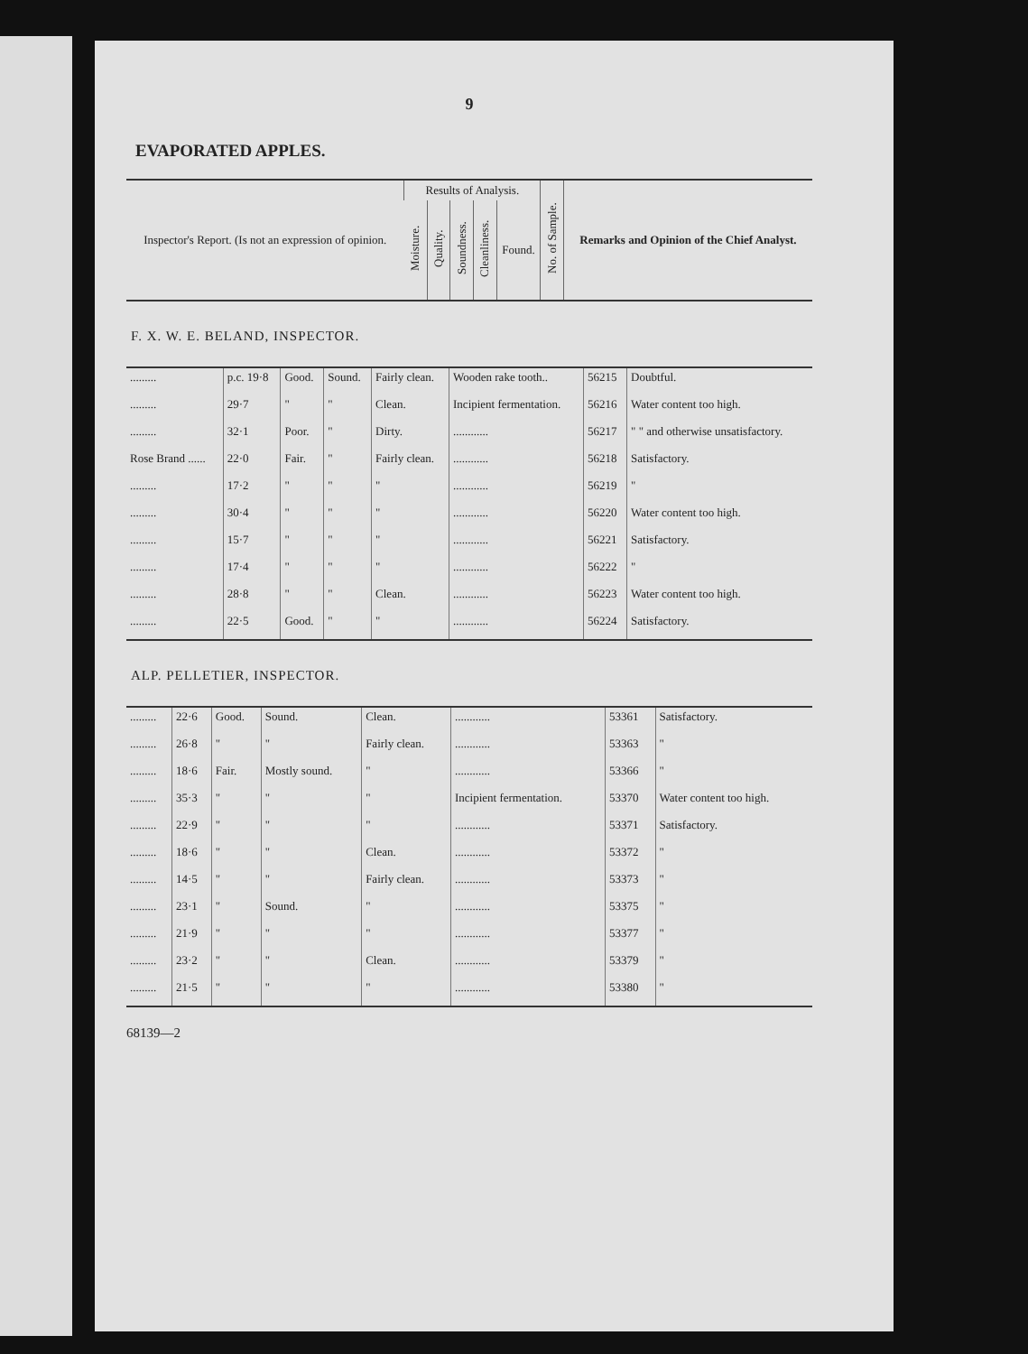9
EVAPORATED APPLES.
| Inspector's Report. (Is not an expression of opinion. | Results of Analysis. | | | | | No. of Sample. | Remarks and Opinion of the Chief Analyst. |
| --- | --- | --- | --- | --- | --- | --- | --- |
| | Moisture. | Quality. | Soundness. | Cleanliness. | Found. | | |
F. X. W. E. BELAND, INSPECTOR.
| ......... | p.c. 19·8 | Good. | Sound. | Fairly clean. | Wooden rake tooth.. | 56215 | Doubtful. |
| ......... | 29·7 | " | " | Clean. | Incipient fermentation. | 56216 | Water content too high. |
| ......... | 32·1 | Poor. | " | Dirty. | ............ | 56217 | " " and otherwise unsatisfactory. |
| Rose Brand ...... | 22·0 | Fair. | " | Fairly clean. | ............ | 56218 | Satisfactory. |
| ......... | 17·2 | " | " | " | ............ | 56219 | " |
| ......... | 30·4 | " | " | " | ............ | 56220 | Water content too high. |
| ......... | 15·7 | " | " | " | ............ | 56221 | Satisfactory. |
| ......... | 17·4 | " | " | " | ............ | 56222 | " |
| ......... | 28·8 | " | " | Clean. | ............ | 56223 | Water content too high. |
| ......... | 22·5 | Good. | " | " | ............ | 56224 | Satisfactory. |
ALP. PELLETIER, INSPECTOR.
| ......... | 22·6 | Good. | Sound. | Clean. | ............ | 53361 | Satisfactory. |
| ......... | 26·8 | " | " | Fairly clean. | ............ | 53363 | " |
| ......... | 18·6 | Fair. | Mostly sound. | " | ............ | 53366 | " |
| ......... | 35·3 | " | " | " | Incipient fermentation. | 53370 | Water content too high. |
| ......... | 22·9 | " | " | " | ............ | 53371 | Satisfactory. |
| ......... | 18·6 | " | " | Clean. | ............ | 53372 | " |
| ......... | 14·5 | " | " | Fairly clean. | ............ | 53373 | " |
| ......... | 23·1 | " | Sound. | " | ............ | 53375 | " |
| ......... | 21·9 | " | " | " | ............ | 53377 | " |
| ......... | 23·2 | " | " | Clean. | ............ | 53379 | " |
| ......... | 21·5 | " | " | " | ............ | 53380 | " |
68139—2